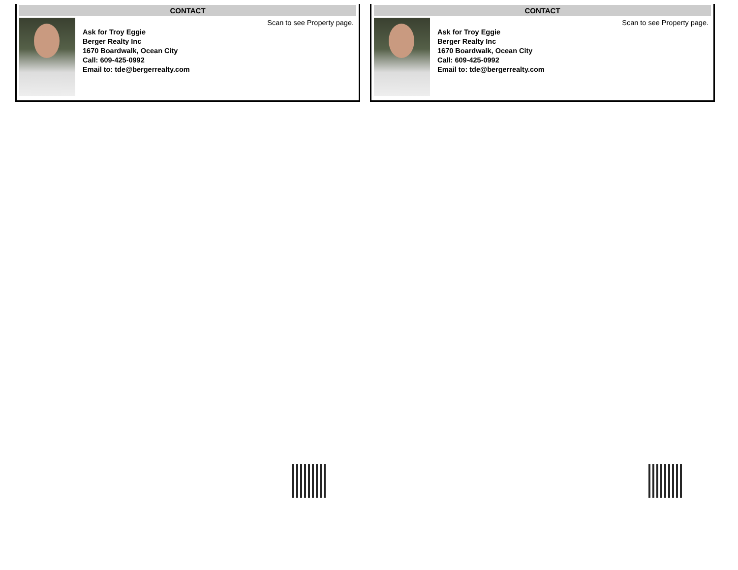CONTACT
Ask for Troy Eggie
Berger Realty Inc
1670 Boardwalk, Ocean City
Call: 609-425-0992
Email to: tde@bergerrealty.com
Scan to see Property page.
CONTACT
Ask for Troy Eggie
Berger Realty Inc
1670 Boardwalk, Ocean City
Call: 609-425-0992
Email to: tde@bergerrealty.com
Scan to see Property page.